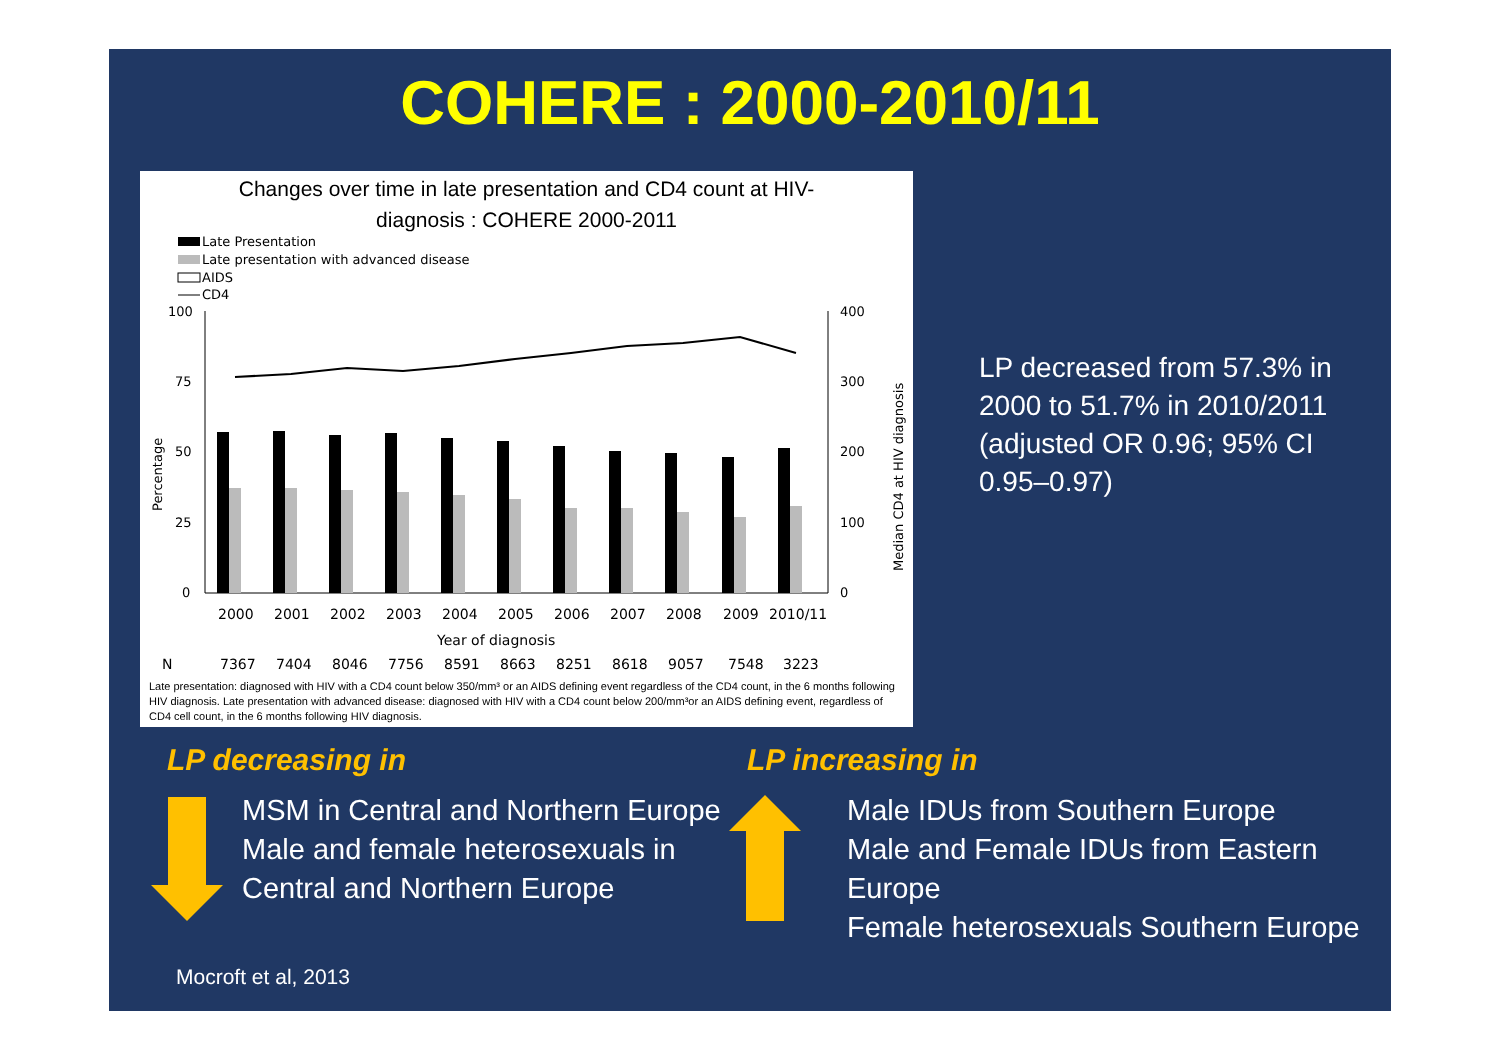COHERE : 2000-2010/11
Changes over time in late presentation and CD4 count at HIV-
diagnosis : COHERE 2000-2011
Late Presentation
Late presentation with advanced disease
AIDS
CD4
100
75
50
25
0
400
300
200
100
0
2000
2001
2002
2003
2004
2005
2006
2007
2008
2009
2010/11
Year of diagnosis
N
7367
7404
8046
7756
8591
8663
8251
8618
9057
7548
3223
Percentage
Median CD4 at HIV diagnosis
Late presentation: diagnosed with HIV with a CD4 count below 350/mm³ or an AIDS defining event regardless of the CD4 count, in the 6 months following HIV diagnosis. Late presentation with advanced disease: diagnosed with HIV with a CD4 count below 200/mm³or an AIDS defining event, regardless of CD4 cell count, in the 6 months following HIV diagnosis.
LP decreased from 57.3% in 2000 to 51.7% in 2010/2011 (adjusted OR 0.96; 95% CI 0.95–0.97)
LP decreasing in LP increasing in
MSM in Central and Northern Europe
Male and female heterosexuals in
Central and Northern Europe
Male IDUs from Southern Europe
Male and Female IDUs from Eastern
Europe
Female heterosexuals Southern Europe
Mocroft et al, 2013